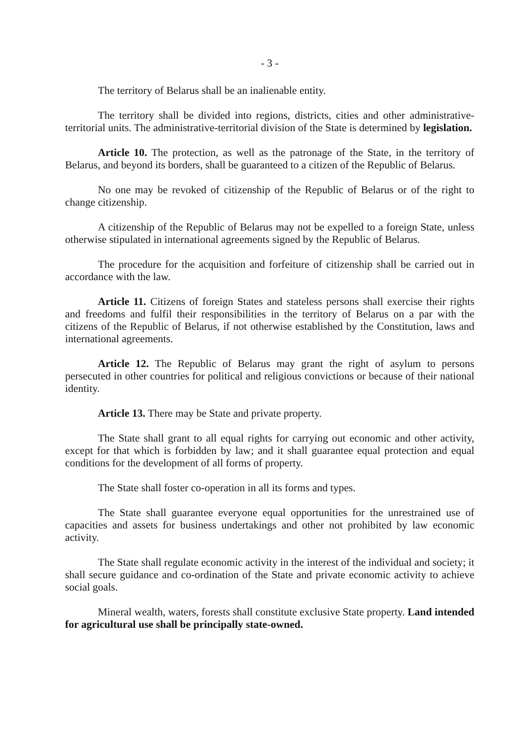- 3 -
The territory of Belarus shall be an inalienable entity.
The territory shall be divided into regions, districts, cities and other administrative-territorial units. The administrative-territorial division of the State is determined by legislation.
Article 10. The protection, as well as the patronage of the State, in the territory of Belarus, and beyond its borders, shall be guaranteed to a citizen of the Republic of Belarus.
No one may be revoked of citizenship of the Republic of Belarus or of the right to change citizenship.
A citizenship of the Republic of Belarus may not be expelled to a foreign State, unless otherwise stipulated in international agreements signed by the Republic of Belarus.
The procedure for the acquisition and forfeiture of citizenship shall be carried out in accordance with the law.
Article 11. Citizens of foreign States and stateless persons shall exercise their rights and freedoms and fulfil their responsibilities in the territory of Belarus on a par with the citizens of the Republic of Belarus, if not otherwise established by the Constitution, laws and international agreements.
Article 12. The Republic of Belarus may grant the right of asylum to persons persecuted in other countries for political and religious convictions or because of their national identity.
Article 13. There may be State and private property.
The State shall grant to all equal rights for carrying out economic and other activity, except for that which is forbidden by law; and it shall guarantee equal protection and equal conditions for the development of all forms of property.
The State shall foster co-operation in all its forms and types.
The State shall guarantee everyone equal opportunities for the unrestrained use of capacities and assets for business undertakings and other not prohibited by law economic activity.
The State shall regulate economic activity in the interest of the individual and society; it shall secure guidance and co-ordination of the State and private economic activity to achieve social goals.
Mineral wealth, waters, forests shall constitute exclusive State property. Land intended for agricultural use shall be principally state-owned.